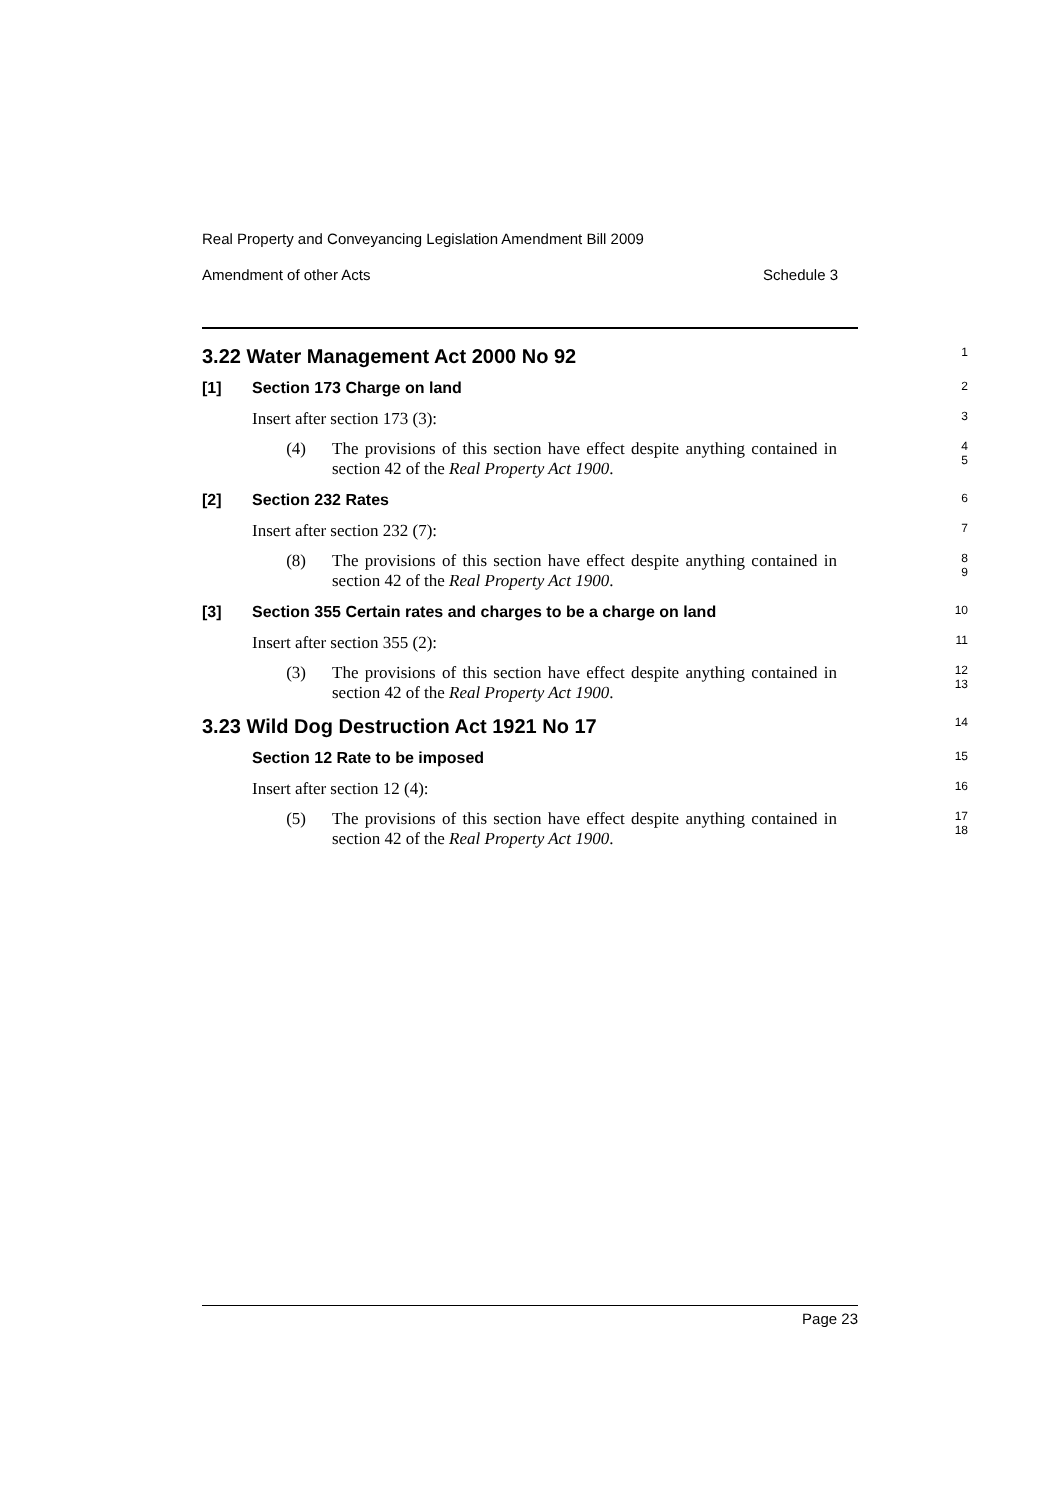Real Property and Conveyancing Legislation Amendment Bill 2009
Amendment of other Acts Schedule 3
3.22 Water Management Act 2000 No 92
1
[1] Section 173 Charge on land
2
Insert after section 173 (3):
3
(4) The provisions of this section have effect despite anything contained in section 42 of the Real Property Act 1900.
4
5
[2] Section 232 Rates
6
Insert after section 232 (7):
7
(8) The provisions of this section have effect despite anything contained in section 42 of the Real Property Act 1900.
8
9
[3] Section 355 Certain rates and charges to be a charge on land
10
Insert after section 355 (2):
11
(3) The provisions of this section have effect despite anything contained in section 42 of the Real Property Act 1900.
12
13
3.23 Wild Dog Destruction Act 1921 No 17
14
Section 12 Rate to be imposed
15
Insert after section 12 (4):
16
(5) The provisions of this section have effect despite anything contained in section 42 of the Real Property Act 1900.
17
18
Page 23